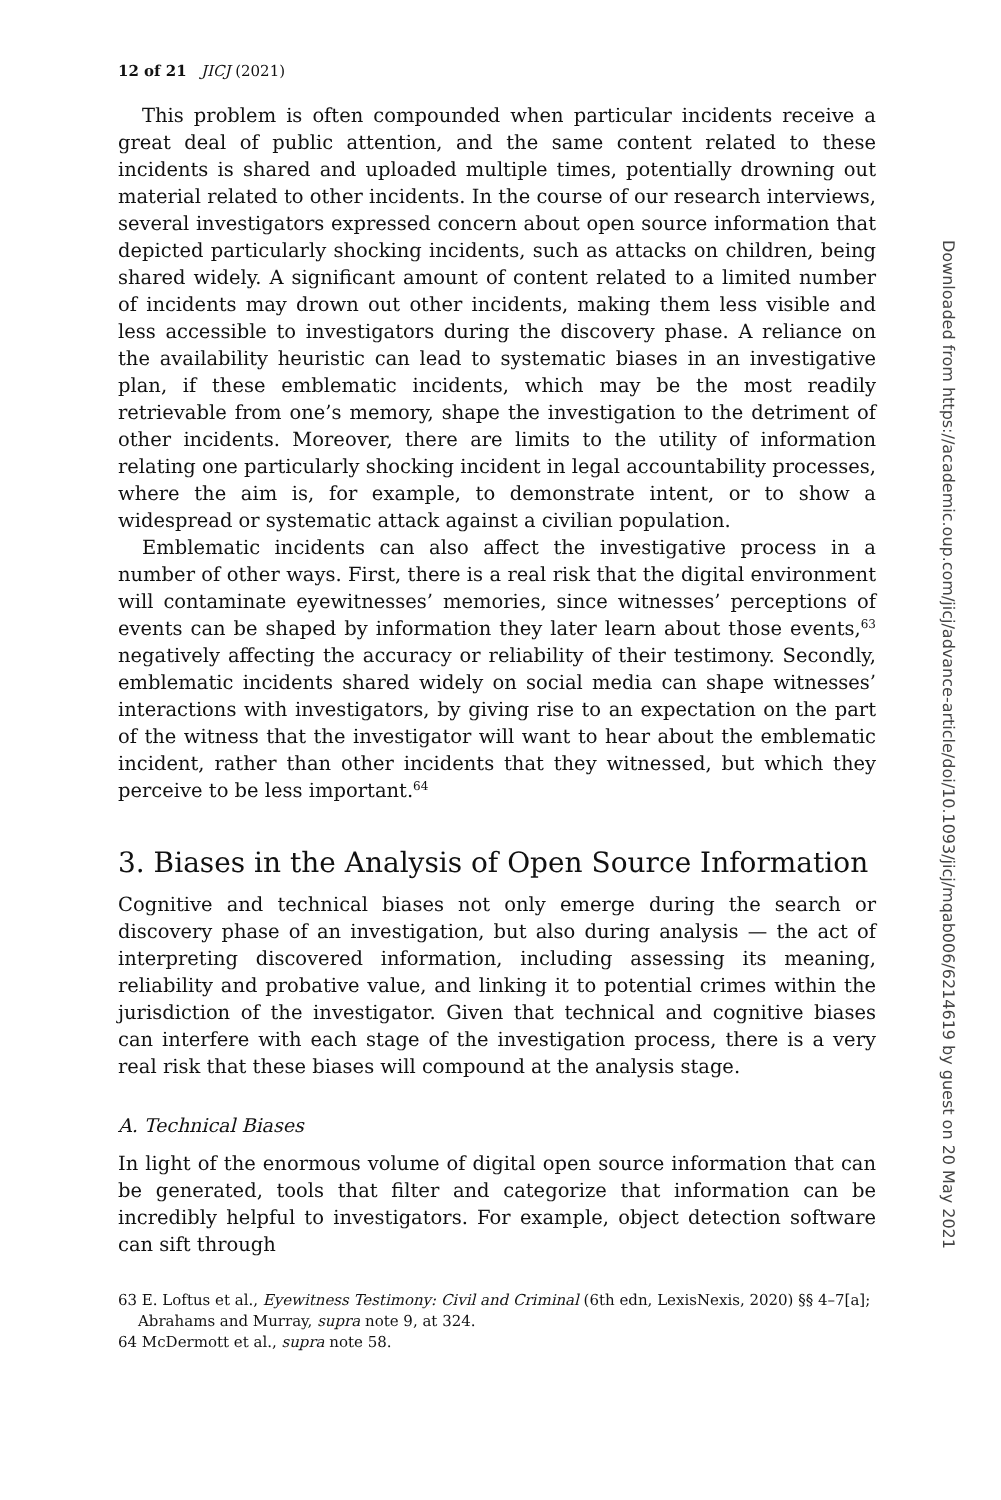12 of 21 JICJ (2021)
This problem is often compounded when particular incidents receive a great deal of public attention, and the same content related to these incidents is shared and uploaded multiple times, potentially drowning out material related to other incidents. In the course of our research interviews, several investigators expressed concern about open source information that depicted particularly shocking incidents, such as attacks on children, being shared widely. A significant amount of content related to a limited number of incidents may drown out other incidents, making them less visible and less accessible to investigators during the discovery phase. A reliance on the availability heuristic can lead to systematic biases in an investigative plan, if these emblematic incidents, which may be the most readily retrievable from one’s memory, shape the investigation to the detriment of other incidents. Moreover, there are limits to the utility of information relating one particularly shocking incident in legal accountability processes, where the aim is, for example, to demonstrate intent, or to show a widespread or systematic attack against a civilian population.
Emblematic incidents can also affect the investigative process in a number of other ways. First, there is a real risk that the digital environment will contaminate eyewitnesses’ memories, since witnesses’ perceptions of events can be shaped by information they later learn about those events,<sup>63</sup> negatively affecting the accuracy or reliability of their testimony. Secondly, emblematic incidents shared widely on social media can shape witnesses’ interactions with investigators, by giving rise to an expectation on the part of the witness that the investigator will want to hear about the emblematic incident, rather than other incidents that they witnessed, but which they perceive to be less important.<sup>64</sup>
3. Biases in the Analysis of Open Source Information
Cognitive and technical biases not only emerge during the search or discovery phase of an investigation, but also during analysis — the act of interpreting discovered information, including assessing its meaning, reliability and probative value, and linking it to potential crimes within the jurisdiction of the investigator. Given that technical and cognitive biases can interfere with each stage of the investigation process, there is a very real risk that these biases will compound at the analysis stage.
A. Technical Biases
In light of the enormous volume of digital open source information that can be generated, tools that filter and categorize that information can be incredibly helpful to investigators. For example, object detection software can sift through
63 E. Loftus et al., Eyewitness Testimony: Civil and Criminal (6th edn, LexisNexis, 2020) §§ 4–7[a]; Abrahams and Murray, supra note 9, at 324.
64 McDermott et al., supra note 58.
Downloaded from https://academic.oup.com/jicj/advance-article/doi/10.1093/jicj/mqab006/6214619 by guest on 20 May 2021